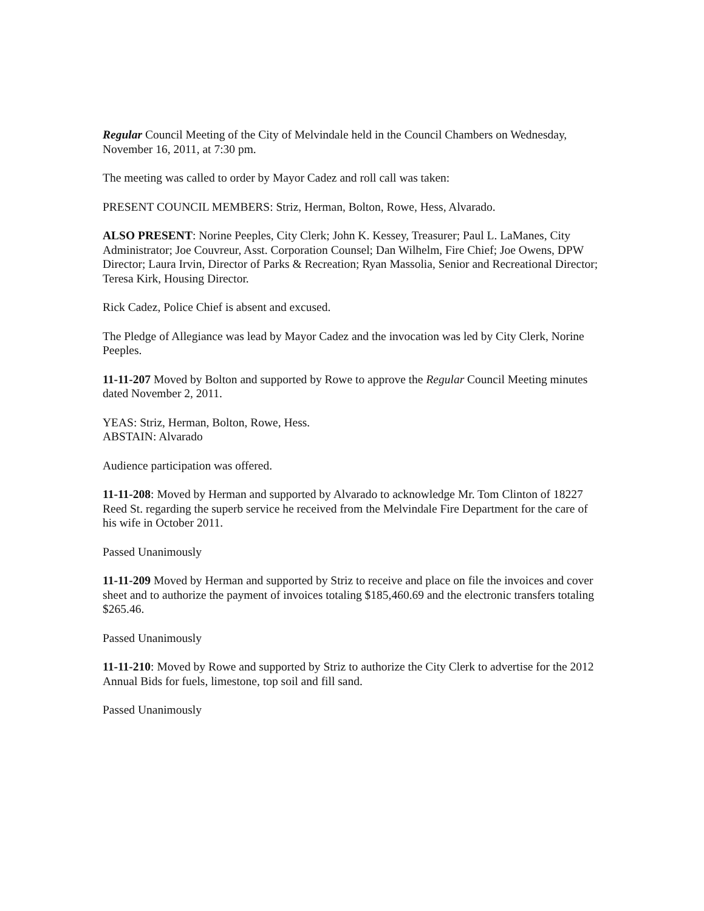Regular Council Meeting of the City of Melvindale held in the Council Chambers on Wednesday, November 16, 2011, at 7:30 pm.
The meeting was called to order by Mayor Cadez and roll call was taken:
PRESENT COUNCIL MEMBERS: Striz, Herman, Bolton, Rowe, Hess, Alvarado.
ALSO PRESENT: Norine Peeples, City Clerk; John K. Kessey, Treasurer; Paul L. LaManes, City Administrator; Joe Couvreur, Asst. Corporation Counsel; Dan Wilhelm, Fire Chief; Joe Owens, DPW Director; Laura Irvin, Director of Parks & Recreation; Ryan Massolia, Senior and Recreational Director; Teresa Kirk, Housing Director.
Rick Cadez, Police Chief is absent and excused.
The Pledge of Allegiance was lead by Mayor Cadez and the invocation was led by City Clerk, Norine Peeples.
11-11-207 Moved by Bolton and supported by Rowe to approve the Regular Council Meeting minutes dated November 2, 2011.
YEAS: Striz, Herman, Bolton, Rowe, Hess.
ABSTAIN: Alvarado
Audience participation was offered.
11-11-208: Moved by Herman and supported by Alvarado to acknowledge Mr. Tom Clinton of 18227 Reed St. regarding the superb service he received from the Melvindale Fire Department for the care of his wife in October 2011.
Passed Unanimously
11-11-209 Moved by Herman and supported by Striz to receive and place on file the invoices and cover sheet and to authorize the payment of invoices totaling $185,460.69 and the electronic transfers totaling $265.46.
Passed Unanimously
11-11-210: Moved by Rowe and supported by Striz to authorize the City Clerk to advertise for the 2012 Annual Bids for fuels, limestone, top soil and fill sand.
Passed Unanimously